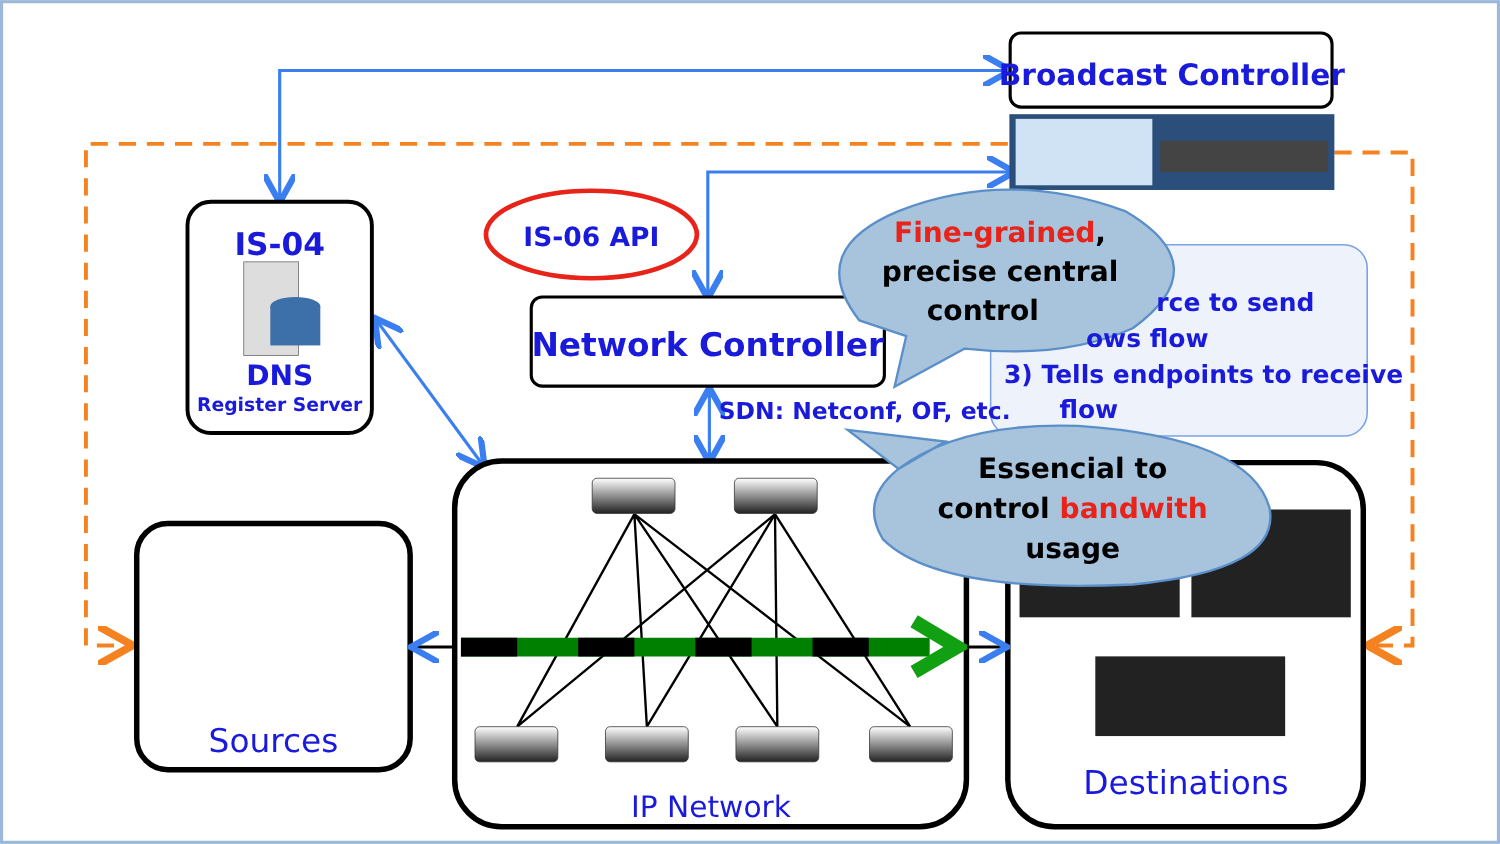Broadcast Controller
IS-04
DNS
Register Server
IS-06 API
Network Controller
Fine-grained,
precise central
control
rce to send
ows flow
3) Tells endpoints to receive
flow
SDN: Netconf, OF, etc.
Essencial to
control bandwith
usage
Sources
IP Network
Destinations